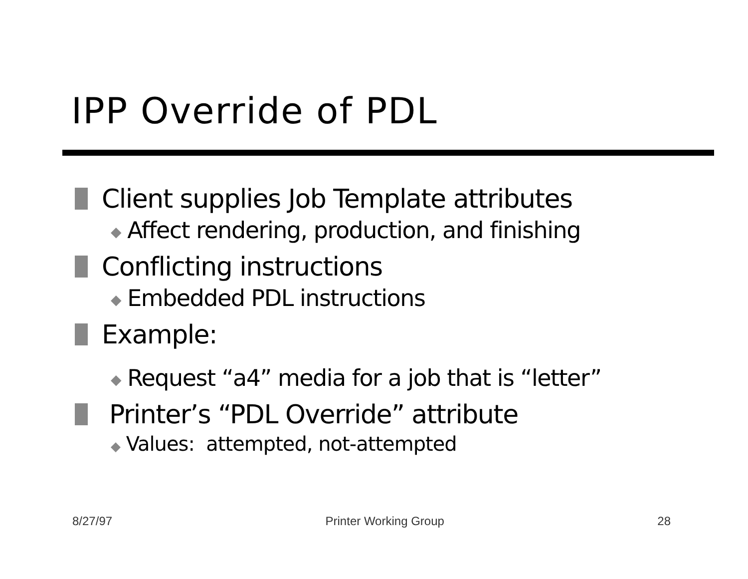IPP Override of PDL
Client supplies Job Template attributes
◆ Affect rendering, production, and finishing
Conflicting instructions
◆ Embedded PDL instructions
Example:
◆ Request “a4” media for a job that is “letter”
Printer’s “PDL Override” attribute
◆ Values: attempted, not-attempted
8/27/97 Printer Working Group 28